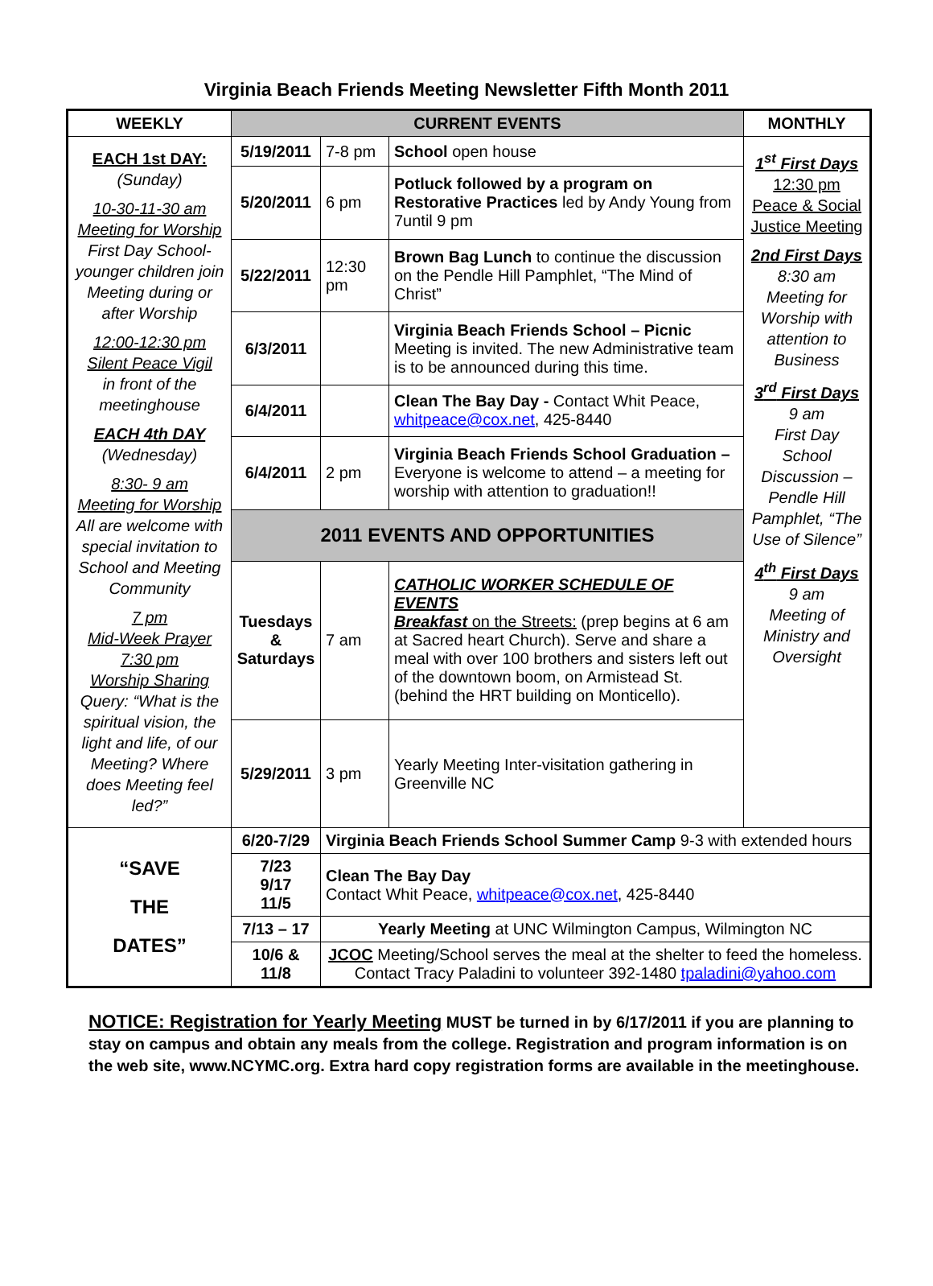Virginia Beach Friends Meeting Newsletter Fifth Month 2011
| WEEKLY | CURRENT EVENTS | | | MONTHLY |
| --- | --- | --- | --- | --- |
| EACH 1st DAY: (Sunday) 10-30-11-30 am Meeting for Worship First Day School-younger children join Meeting during or after Worship 12:00-12:30 pm Silent Peace Vigil in front of the meetinghouse EACH 4th DAY (Wednesday) 8:30- 9 am Meeting for Worship All are welcome with special invitation to School and Meeting Community 7 pm Mid-Week Prayer 7:30 pm Worship Sharing Query: “What is the spiritual vision, the light and life, of our Meeting? Where does Meeting feel led?” | | | | 1<sup>st</sup> First Days 12:30 pm Peace & Social Justice Meeting 2nd First Days 8:30 am Meeting for Worship with attention to Business 3<sup>rd</sup> First Days 9 am First Day School Discussion – Pendle Hill Pamphlet, “The Use of Silence” 4<sup>th</sup> First Days 9 am Meeting of Ministry and Oversight |
| | 5/19/2011 | 7-8 pm | School open house | |
| | 5/20/2011 | 6 pm | Potluck followed by a program on Restorative Practices led by Andy Young from 7until 9 pm | |
| | 5/22/2011 | 12:30 pm | Brown Bag Lunch to continue the discussion on the Pendle Hill Pamphlet, “The Mind of Christ” | |
| | 6/3/2011 | | Virginia Beach Friends School – Picnic Meeting is invited. The new Administrative team is to be announced during this time. | |
| | 6/4/2011 | | Clean The Bay Day - Contact Whit Peace, whitpeace@cox.net , 425-8440 | |
| | 6/4/2011 | 2 pm | Virginia Beach Friends School Graduation – Everyone is welcome to attend – a meeting for worship with attention to graduation!! | |
| | 2011 EVENTS AND OPPORTUNITIES | | | |
| | Tuesdays & Saturdays | 7 am | CATHOLIC WORKER SCHEDULE OF EVENTS Breakfast on the Streets: (prep begins at 6 am at Sacred heart Church). Serve and share a meal with over 100 brothers and sisters left out of the downtown boom, on Armistead St. (behind the HRT building on Monticello). | |
| | 5/29/2011 | 3 pm | Yearly Meeting Inter-visitation gathering in Greenville NC | |
| “SAVE THE DATES” | 6/20-7/29 | Virginia Beach Friends School Summer Camp 9-3 with extended hours | | |
| | 7/23 9/17 11/5 | Clean The Bay Day Contact Whit Peace, whitpeace@cox.net , 425-8440 | | |
| | 7/13 – 17 | Yearly Meeting at UNC Wilmington Campus, Wilmington NC | | |
| | 10/6 & 11/8 | JCOC Meeting/School serves the meal at the shelter to feed the homeless. Contact Tracy Paladini to volunteer 392-1480 tpaladini@yahoo.com | | |
NOTICE: Registration for Yearly Meeting MUST be turned in by 6/17/2011 if you are planning to stay on campus and obtain any meals from the college. Registration and program information is on the web site, www.NCYMC.org. Extra hard copy registration forms are available in the meetinghouse.